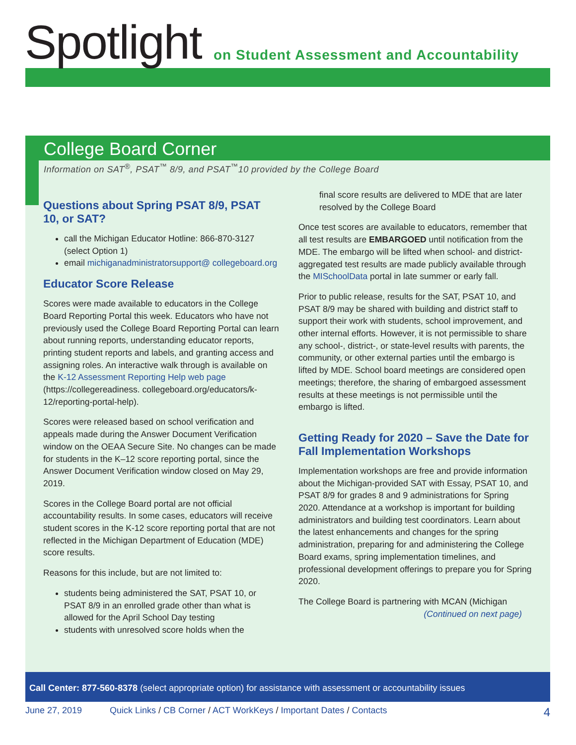Spotlight
on Student Assessment and Accountability
College Board Corner
Information on SAT<sup>®</sup>, PSAT<sup>™</sup> 8/9, and PSAT<sup>™</sup>10 provided by the College Board
Questions about Spring PSAT 8/9, PSAT 10, or SAT?
call the Michigan Educator Hotline: 866-870-3127 (select Option 1)
email michiganadministratorsupport@ collegeboard.org
Educator Score Release
Scores were made available to educators in the College Board Reporting Portal this week. Educators who have not previously used the College Board Reporting Portal can learn about running reports, understanding educator reports, printing student reports and labels, and granting access and assigning roles. An interactive walk through is available on the K-12 Assessment Reporting Help web page (https://collegereadiness. collegeboard.org/educators/k-12/reporting-portal-help).
Scores were released based on school verification and appeals made during the Answer Document Verification window on the OEAA Secure Site. No changes can be made for students in the K–12 score reporting portal, since the Answer Document Verification window closed on May 29, 2019.
Scores in the College Board portal are not official accountability results. In some cases, educators will receive student scores in the K-12 score reporting portal that are not reflected in the Michigan Department of Education (MDE) score results.
Reasons for this include, but are not limited to:
students being administered the SAT, PSAT 10, or PSAT 8/9 in an enrolled grade other than what is allowed for the April School Day testing
students with unresolved score holds when the
final score results are delivered to MDE that are later resolved by the College Board
Once test scores are available to educators, remember that all test results are EMBARGOED until notification from the MDE. The embargo will be lifted when school- and district-aggregated test results are made publicly available through the MISchoolData portal in late summer or early fall.
Prior to public release, results for the SAT, PSAT 10, and PSAT 8/9 may be shared with building and district staff to support their work with students, school improvement, and other internal efforts. However, it is not permissible to share any school-, district-, or state-level results with parents, the community, or other external parties until the embargo is lifted by MDE. School board meetings are considered open meetings; therefore, the sharing of embargoed assessment results at these meetings is not permissible until the embargo is lifted.
Getting Ready for 2020 – Save the Date for Fall Implementation Workshops
Implementation workshops are free and provide information about the Michigan-provided SAT with Essay, PSAT 10, and PSAT 8/9 for grades 8 and 9 administrations for Spring 2020. Attendance at a workshop is important for building administrators and building test coordinators. Learn about the latest enhancements and changes for the spring administration, preparing for and administering the College Board exams, spring implementation timelines, and professional development offerings to prepare you for Spring 2020.
The College Board is partnering with MCAN (Michigan
(Continued on next page)
Call Center: 877-560-8378 (select appropriate option) for assistance with assessment or accountability issues
June 27, 2019 Quick Links / CB Corner / ACT WorkKeys / Important Dates / Contacts 4